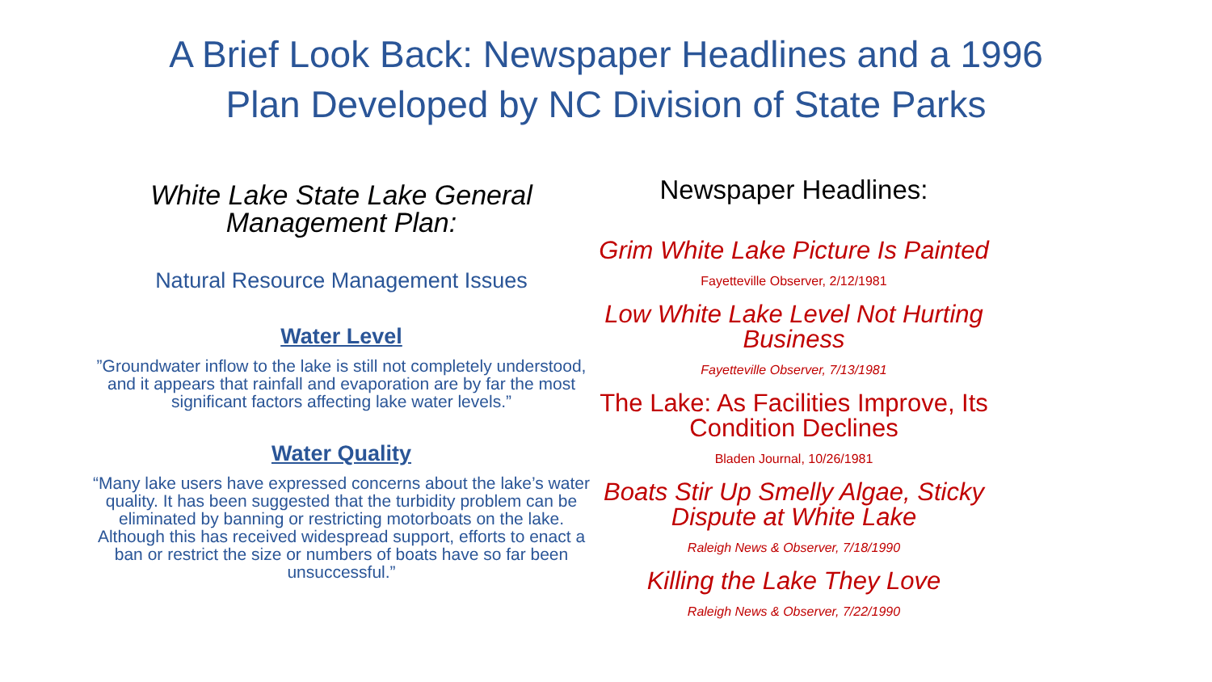A Brief Look Back: Newspaper Headlines and a 1996
Plan Developed by NC Division of State Parks
White Lake State Lake General
Management Plan:
Natural Resource Management Issues
Water Level
”Groundwater inflow to the lake is still not completely understood, and it appears that rainfall and evaporation are by far the most significant factors affecting lake water levels.”
Water Quality
“Many lake users have expressed concerns about the lake’s water quality. It has been suggested that the turbidity problem can be eliminated by banning or restricting motorboats on the lake. Although this has received widespread support, efforts to enact a ban or restrict the size or numbers of boats have so far been unsuccessful.”
Newspaper Headlines:
Grim White Lake Picture Is Painted
Fayetteville Observer, 2/12/1981
Low White Lake Level Not Hurting
Business
Fayetteville Observer, 7/13/1981
The Lake: As Facilities Improve, Its
Condition Declines
Bladen Journal, 10/26/1981
Boats Stir Up Smelly Algae, Sticky
Dispute at White Lake
Raleigh News & Observer, 7/18/1990
Killing the Lake They Love
Raleigh News & Observer, 7/22/1990